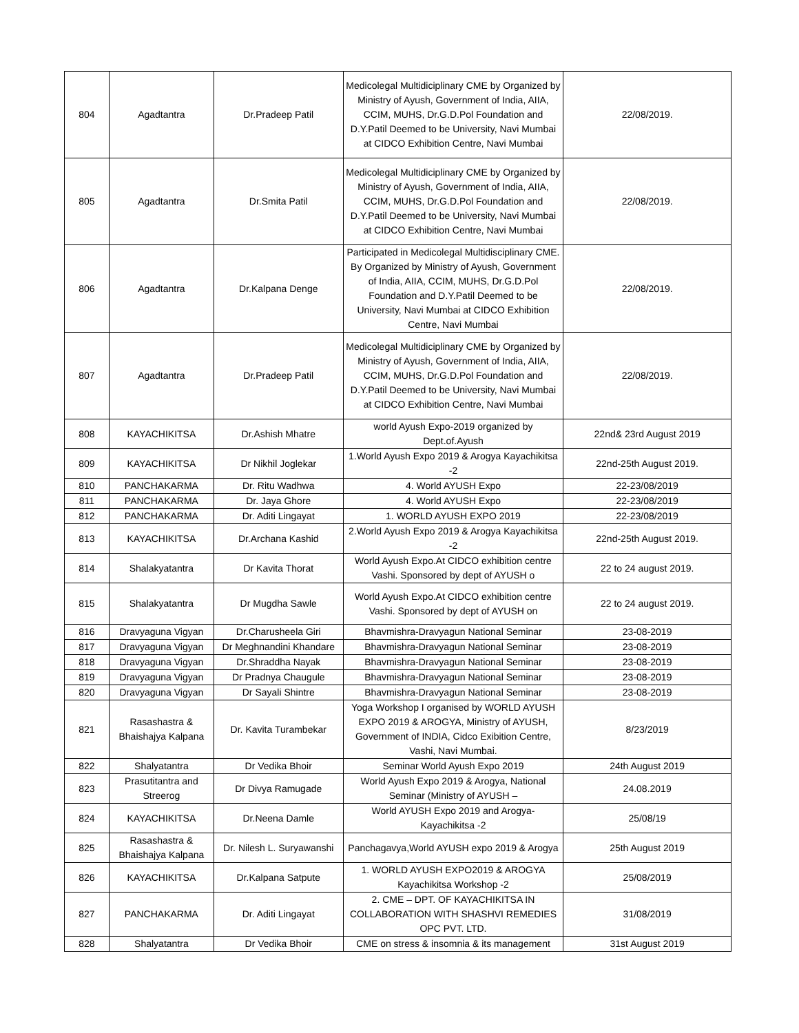| 804 | Agadtantra | Dr.Pradeep Patil | Medicolegal Multidiciplinary CME by Organized by Ministry of Ayush, Government of India, AIIA, CCIM, MUHS, Dr.G.D.Pol Foundation and D.Y.Patil Deemed to be University, Navi Mumbai at CIDCO Exhibition Centre, Navi Mumbai | 22/08/2019. |
| 805 | Agadtantra | Dr.Smita Patil | Medicolegal Multidiciplinary CME by Organized by Ministry of Ayush, Government of India, AIIA, CCIM, MUHS, Dr.G.D.Pol Foundation and D.Y.Patil Deemed to be University, Navi Mumbai at CIDCO Exhibition Centre, Navi Mumbai | 22/08/2019. |
| 806 | Agadtantra | Dr.Kalpana Denge | Participated in Medicolegal Multidisciplinary CME. By Organized by Ministry of Ayush, Government of India, AIIA, CCIM, MUHS, Dr.G.D.Pol Foundation and D.Y.Patil Deemed to be University, Navi Mumbai at CIDCO Exhibition Centre, Navi Mumbai | 22/08/2019. |
| 807 | Agadtantra | Dr.Pradeep Patil | Medicolegal Multidiciplinary CME by Organized by Ministry of Ayush, Government of India, AIIA, CCIM, MUHS, Dr.G.D.Pol Foundation and D.Y.Patil Deemed to be University, Navi Mumbai at CIDCO Exhibition Centre, Navi Mumbai | 22/08/2019. |
| 808 | KAYACHIKITSA | Dr.Ashish Mhatre | world Ayush Expo-2019 organized by Dept.of.Ayush | 22nd& 23rd August 2019 |
| 809 | KAYACHIKITSA | Dr Nikhil Joglekar | 1.World Ayush Expo 2019 & Arogya Kayachikitsa -2 | 22nd-25th August 2019. |
| 810 | PANCHAKARMA | Dr. Ritu Wadhwa | 4. World AYUSH Expo | 22-23/08/2019 |
| 811 | PANCHAKARMA | Dr. Jaya Ghore | 4. World AYUSH Expo | 22-23/08/2019 |
| 812 | PANCHAKARMA | Dr. Aditi Lingayat | 1. WORLD AYUSH EXPO 2019 | 22-23/08/2019 |
| 813 | KAYACHIKITSA | Dr.Archana Kashid | 2.World Ayush Expo 2019 & Arogya Kayachikitsa -2 | 22nd-25th August 2019. |
| 814 | Shalakyatantra | Dr Kavita Thorat | World Ayush Expo.At CIDCO exhibition centre Vashi. Sponsored by dept of AYUSH o | 22 to 24 august 2019. |
| 815 | Shalakyatantra | Dr Mugdha Sawle | World Ayush Expo.At CIDCO exhibition centre Vashi. Sponsored by dept of AYUSH on | 22 to 24 august 2019. |
| 816 | Dravyaguna Vigyan | Dr.Charusheela Giri | Bhavmishra-Dravyagun National Seminar | 23-08-2019 |
| 817 | Dravyaguna Vigyan | Dr Meghnandini Khandare | Bhavmishra-Dravyagun National Seminar | 23-08-2019 |
| 818 | Dravyaguna Vigyan | Dr.Shraddha Nayak | Bhavmishra-Dravyagun National Seminar | 23-08-2019 |
| 819 | Dravyaguna Vigyan | Dr Pradnya Chaugule | Bhavmishra-Dravyagun National Seminar | 23-08-2019 |
| 820 | Dravyaguna Vigyan | Dr Sayali Shintre | Bhavmishra-Dravyagun National Seminar | 23-08-2019 |
| 821 | Rasashastra & Bhaishajya Kalpana | Dr. Kavita Turambekar | Yoga Workshop I organised by WORLD AYUSH EXPO 2019 & AROGYA, Ministry of AYUSH, Government of INDIA, Cidco Exibition Centre, Vashi, Navi Mumbai. | 8/23/2019 |
| 822 | Shalyatantra | Dr Vedika Bhoir | Seminar World Ayush Expo 2019 | 24th August 2019 |
| 823 | Prasutitantra and Streerog | Dr Divya Ramugade | World Ayush Expo 2019 & Arogya, National Seminar (Ministry of AYUSH – | 24.08.2019 |
| 824 | KAYACHIKITSA | Dr.Neena Damle | World AYUSH Expo 2019 and Arogya-Kayachikitsa -2 | 25/08/19 |
| 825 | Rasashastra & Bhaishajya Kalpana | Dr. Nilesh L. Suryawanshi | Panchagavya,World AYUSH expo 2019 & Arogya | 25th August 2019 |
| 826 | KAYACHIKITSA | Dr.Kalpana Satpute | 1. WORLD AYUSH EXPO2019 & AROGYA Kayachikitsa Workshop -2 | 25/08/2019 |
| 827 | PANCHAKARMA | Dr. Aditi Lingayat | 2. CME – DPT. OF KAYACHIKITSA IN COLLABORATION WITH SHASHVI REMEDIES OPC PVT. LTD. | 31/08/2019 |
| 828 | Shalyatantra | Dr Vedika Bhoir | CME on stress & insomnia & its management | 31st August 2019 |